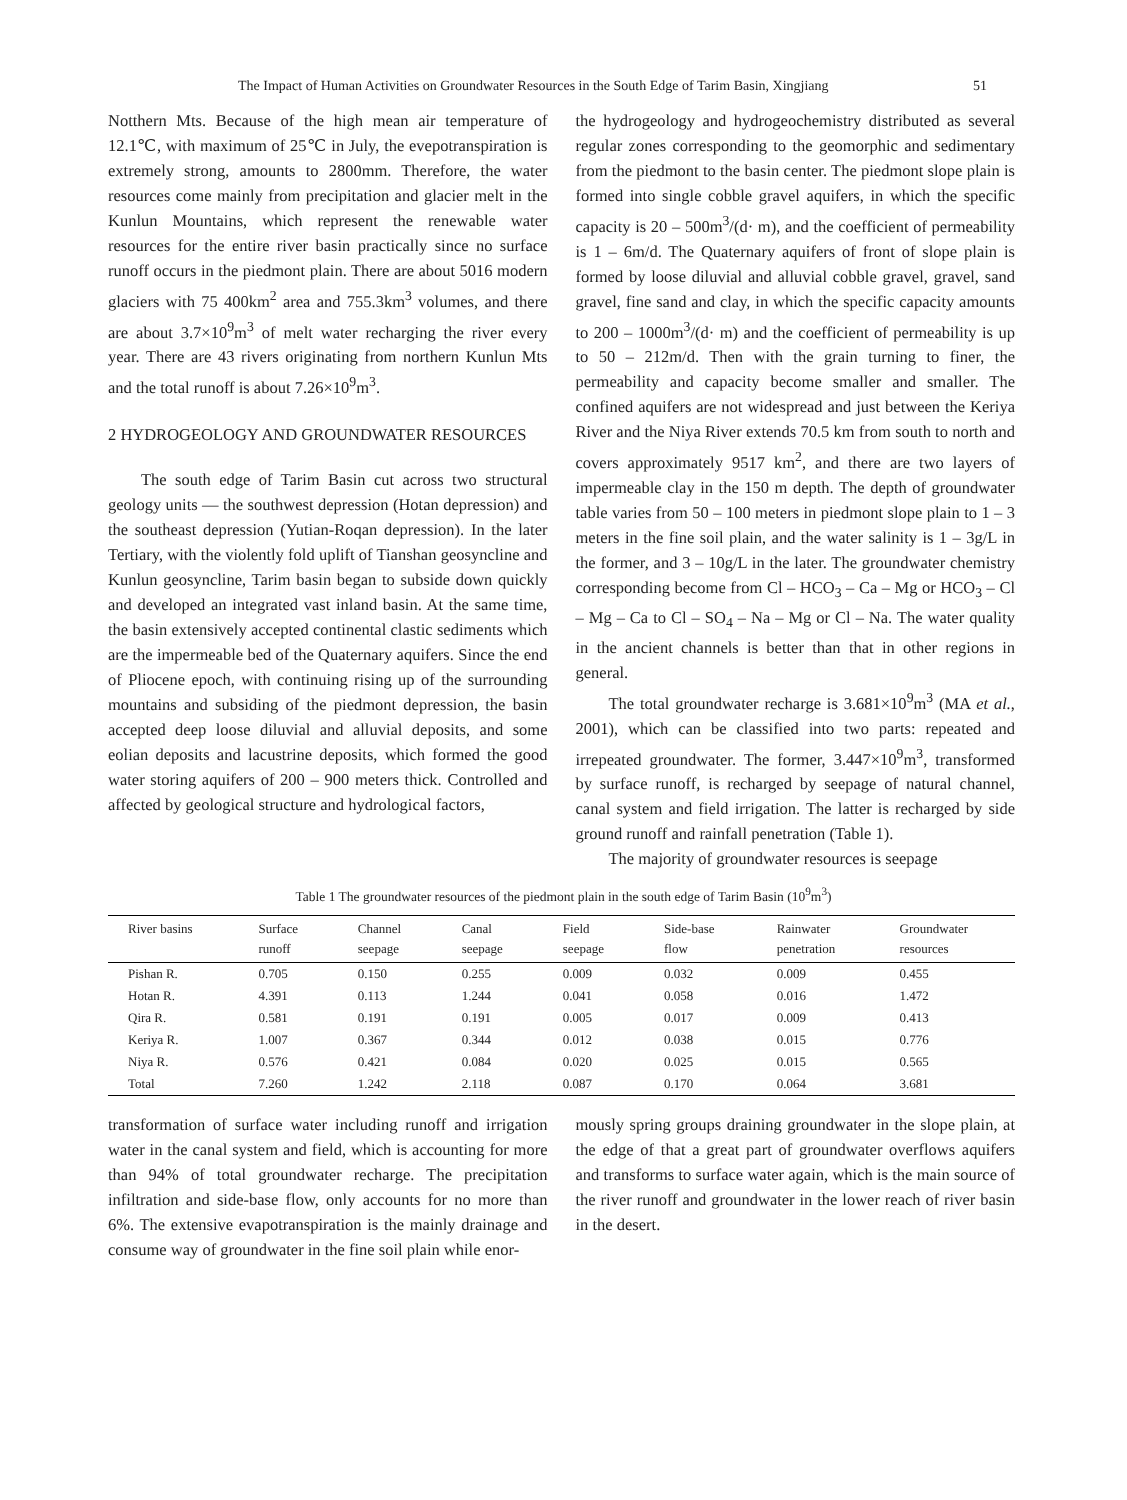The Impact of Human Activities on Groundwater Resources in the South Edge of Tarim Basin, Xingjiang 51
Notthern Mts. Because of the high mean air temperature of 12.1℃, with maximum of 25℃ in July, the evepotranspiration is extremely strong, amounts to 2800mm. Therefore, the water resources come mainly from precipitation and glacier melt in the Kunlun Mountains, which represent the renewable water resources for the entire river basin practically since no surface runoff occurs in the piedmont plain. There are about 5016 modern glaciers with 75 400km<sup>2</sup> area and 755.3km<sup>3</sup> volumes, and there are about 3.7×10<sup>9</sup>m<sup>3</sup> of melt water recharging the river every year. There are 43 rivers originating from northern Kunlun Mts and the total runoff is about 7.26×10<sup>9</sup>m<sup>3</sup>.
2 HYDROGEOLOGY AND GROUNDWATER RESOURCES
The south edge of Tarim Basin cut across two structural geology units — the southwest depression (Hotan depression) and the southeast depression (Yutian-Roqan depression). In the later Tertiary, with the violently fold uplift of Tianshan geosyncline and Kunlun geosyncline, Tarim basin began to subside down quickly and developed an integrated vast inland basin. At the same time, the basin extensively accepted continental clastic sediments which are the impermeable bed of the Quaternary aquifers. Since the end of Pliocene epoch, with continuing rising up of the surrounding mountains and subsiding of the piedmont depression, the basin accepted deep loose diluvial and alluvial deposits, and some eolian deposits and lacustrine deposits, which formed the good water storing aquifers of 200 – 900 meters thick. Controlled and affected by geological structure and hydrological factors,
the hydrogeology and hydrogeochemistry distributed as several regular zones corresponding to the geomorphic and sedimentary from the piedmont to the basin center. The piedmont slope plain is formed into single cobble gravel aquifers, in which the specific capacity is 20 – 500m<sup>3</sup>/(d· m), and the coefficient of permeability is 1 – 6m/d. The Quaternary aquifers of front of slope plain is formed by loose diluvial and alluvial cobble gravel, gravel, sand gravel, fine sand and clay, in which the specific capacity amounts to 200 – 1000m<sup>3</sup>/(d· m) and the coefficient of permeability is up to 50 – 212m/d. Then with the grain turning to finer, the permeability and capacity become smaller and smaller. The confined aquifers are not widespread and just between the Keriya River and the Niya River extends 70.5 km from south to north and covers approximately 9517 km<sup>2</sup>, and there are two layers of impermeable clay in the 150 m depth. The depth of groundwater table varies from 50 – 100 meters in piedmont slope plain to 1 – 3 meters in the fine soil plain, and the water salinity is 1 – 3g/L in the former, and 3 – 10g/L in the later. The groundwater chemistry corresponding become from Cl – HCO<sub>3</sub> – Ca – Mg or HCO<sub>3</sub> – Cl – Mg – Ca to Cl – SO<sub>4</sub> – Na – Mg or Cl – Na. The water quality in the ancient channels is better than that in other regions in general.
The total groundwater recharge is 3.681×10<sup>9</sup>m<sup>3</sup> (MA et al., 2001), which can be classified into two parts: repeated and irrepeated groundwater. The former, 3.447×10<sup>9</sup>m<sup>3</sup>, transformed by surface runoff, is recharged by seepage of natural channel, canal system and field irrigation. The latter is recharged by side ground runoff and rainfall penetration (Table 1).
The majority of groundwater resources is seepage
Table 1 The groundwater resources of the piedmont plain in the south edge of Tarim Basin (10<sup>9</sup>m<sup>3</sup>)
| River basins | Surface runoff | Channel seepage | Canal seepage | Field seepage | Side-base flow | Rainwater penetration | Groundwater resources |
| --- | --- | --- | --- | --- | --- | --- | --- |
| Pishan R. | 0.705 | 0.150 | 0.255 | 0.009 | 0.032 | 0.009 | 0.455 |
| Hotan R. | 4.391 | 0.113 | 1.244 | 0.041 | 0.058 | 0.016 | 1.472 |
| Qira R. | 0.581 | 0.191 | 0.191 | 0.005 | 0.017 | 0.009 | 0.413 |
| Keriya R. | 1.007 | 0.367 | 0.344 | 0.012 | 0.038 | 0.015 | 0.776 |
| Niya R. | 0.576 | 0.421 | 0.084 | 0.020 | 0.025 | 0.015 | 0.565 |
| Total | 7.260 | 1.242 | 2.118 | 0.087 | 0.170 | 0.064 | 3.681 |
transformation of surface water including runoff and irrigation water in the canal system and field, which is accounting for more than 94% of total groundwater recharge. The precipitation infiltration and side-base flow, only accounts for no more than 6%. The extensive evapotranspiration is the mainly drainage and consume way of groundwater in the fine soil plain while enor-
mously spring groups draining groundwater in the slope plain, at the edge of that a great part of groundwater overflows aquifers and transforms to surface water again, which is the main source of the river runoff and groundwater in the lower reach of river basin in the desert.